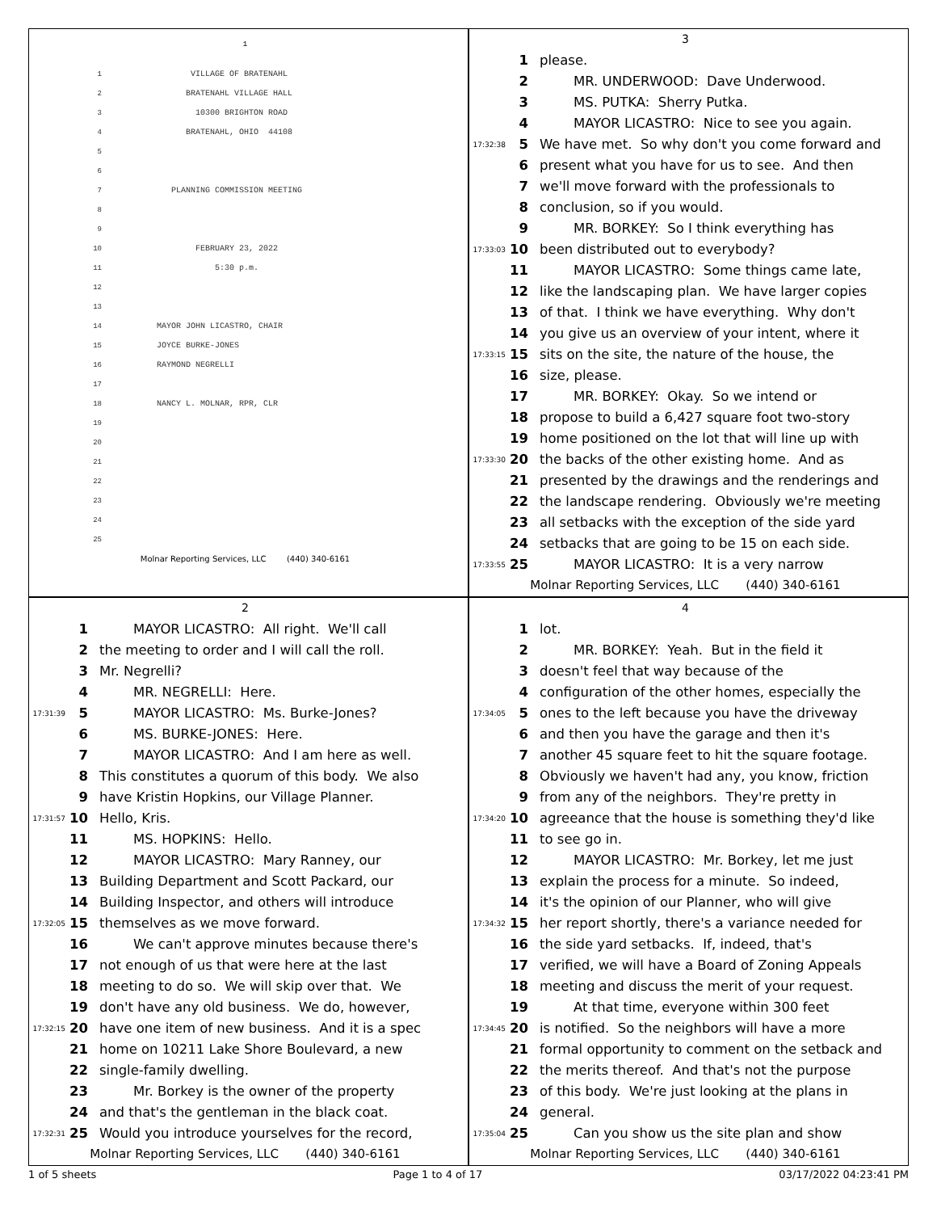1
1 VILLAGE OF BRATENAHL
2 BRATENAHL VILLAGE HALL
3 10300 BRIGHTON ROAD
4 BRATENAHL, OHIO 44108
5
6
7 PLANNING COMMISSION MEETING
8
9
10 FEBRUARY 23, 2022
11 5:30 p.m.
12
13
14 MAYOR JOHN LICASTRO, CHAIR
15 JOYCE BURKE-JONES
16 RAYMOND NEGRELLI
17
18 NANCY L. MOLNAR, RPR, CLR
19
20
21
22
23
24
25
Molnar Reporting Services, LLC (440) 340-6161
3
1 please.
2 MR. UNDERWOOD: Dave Underwood.
3 MS. PUTKA: Sherry Putka.
4 MAYOR LICASTRO: Nice to see you again.
17:32:38 5 We have met. So why don't you come forward and
6 present what you have for us to see. And then
7 we'll move forward with the professionals to
8 conclusion, so if you would.
9 MR. BORKEY: So I think everything has
17:33:03 10 been distributed out to everybody?
11 MAYOR LICASTRO: Some things came late,
12 like the landscaping plan. We have larger copies
13 of that. I think we have everything. Why don't
14 you give us an overview of your intent, where it
17:33:15 15 sits on the site, the nature of the house, the
16 size, please.
17 MR. BORKEY: Okay. So we intend or
18 propose to build a 6,427 square foot two-story
19 home positioned on the lot that will line up with
17:33:30 20 the backs of the other existing home. And as
21 presented by the drawings and the renderings and
22 the landscape rendering. Obviously we're meeting
23 all setbacks with the exception of the side yard
24 setbacks that are going to be 15 on each side.
17:33:55 25 MAYOR LICASTRO: It is a very narrow
Molnar Reporting Services, LLC (440) 340-6161
2
1 MAYOR LICASTRO: All right. We'll call
2 the meeting to order and I will call the roll.
3 Mr. Negrelli?
4 MR. NEGRELLI: Here.
17:31:39 5 MAYOR LICASTRO: Ms. Burke-Jones?
6 MS. BURKE-JONES: Here.
7 MAYOR LICASTRO: And I am here as well.
8 This constitutes a quorum of this body. We also
9 have Kristin Hopkins, our Village Planner.
17:31:57 10 Hello, Kris.
11 MS. HOPKINS: Hello.
12 MAYOR LICASTRO: Mary Ranney, our
13 Building Department and Scott Packard, our
14 Building Inspector, and others will introduce
17:32:05 15 themselves as we move forward.
16 We can't approve minutes because there's
17 not enough of us that were here at the last
18 meeting to do so. We will skip over that. We
19 don't have any old business. We do, however,
17:32:15 20 have one item of new business. And it is a spec
21 home on 10211 Lake Shore Boulevard, a new
22 single-family dwelling.
23 Mr. Borkey is the owner of the property
24 and that's the gentleman in the black coat.
17:32:31 25 Would you introduce yourselves for the record,
Molnar Reporting Services, LLC (440) 340-6161
4
1 lot.
2 MR. BORKEY: Yeah. But in the field it
3 doesn't feel that way because of the
4 configuration of the other homes, especially the
17:34:05 5 ones to the left because you have the driveway
6 and then you have the garage and then it's
7 another 45 square feet to hit the square footage.
8 Obviously we haven't had any, you know, friction
9 from any of the neighbors. They're pretty in
17:34:20 10 agreeance that the house is something they'd like
11 to see go in.
12 MAYOR LICASTRO: Mr. Borkey, let me just
13 explain the process for a minute. So indeed,
14 it's the opinion of our Planner, who will give
17:34:32 15 her report shortly, there's a variance needed for
16 the side yard setbacks. If, indeed, that's
17 verified, we will have a Board of Zoning Appeals
18 meeting and discuss the merit of your request.
19 At that time, everyone within 300 feet
17:34:45 20 is notified. So the neighbors will have a more
21 formal opportunity to comment on the setback and
22 the merits thereof. And that's not the purpose
23 of this body. We're just looking at the plans in
24 general.
17:35:04 25 Can you show us the site plan and show
Molnar Reporting Services, LLC (440) 340-6161
1 of 5 sheets Page 1 to 4 of 17 03/17/2022 04:23:41 PM